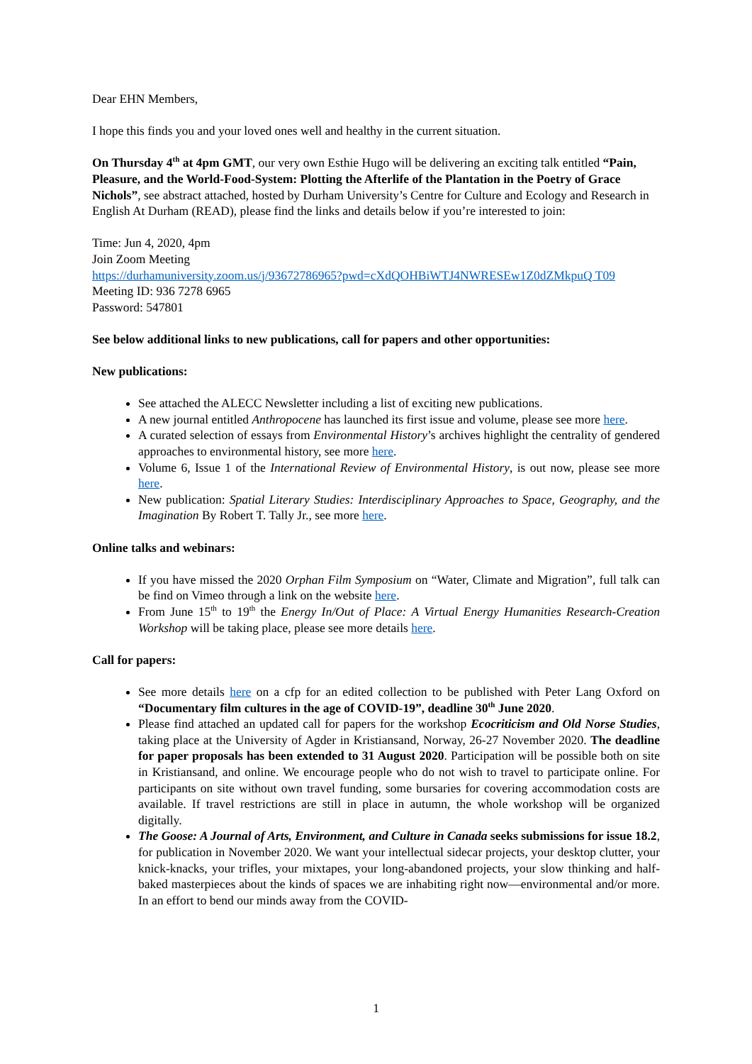Dear EHN Members,
I hope this finds you and your loved ones well and healthy in the current situation.
On Thursday 4<sup>th</sup> at 4pm GMT, our very own Esthie Hugo will be delivering an exciting talk entitled “Pain, Pleasure, and the World-Food-System: Plotting the Afterlife of the Plantation in the Poetry of Grace Nichols”, see abstract attached, hosted by Durham University’s Centre for Culture and Ecology and Research in English At Durham (READ), please find the links and details below if you’re interested to join:
Time: Jun 4, 2020, 4pm
Join Zoom Meeting
https://durhamuniversity.zoom.us/j/93672786965?pwd=cXdQOHBiWTJ4NWRESEw1Z0dZMkpuQ T09
Meeting ID: 936 7278 6965
Password: 547801
See below additional links to new publications, call for papers and other opportunities:
New publications:
See attached the ALECC Newsletter including a list of exciting new publications.
A new journal entitled Anthropocene has launched its first issue and volume, please see more here.
A curated selection of essays from Environmental History’s archives highlight the centrality of gendered approaches to environmental history, see more here.
Volume 6, Issue 1 of the International Review of Environmental History, is out now, please see more here.
New publication: Spatial Literary Studies: Interdisciplinary Approaches to Space, Geography, and the Imagination By Robert T. Tally Jr., see more here.
Online talks and webinars:
If you have missed the 2020 Orphan Film Symposium on “Water, Climate and Migration”, full talk can be find on Vimeo through a link on the website here.
From June 15<sup>th</sup> to 19<sup>th</sup> the Energy In/Out of Place: A Virtual Energy Humanities Research-Creation Workshop will be taking place, please see more details here.
Call for papers:
See more details here on a cfp for an edited collection to be published with Peter Lang Oxford on “Documentary film cultures in the age of COVID-19”, deadline 30<sup>th</sup> June 2020.
Please find attached an updated call for papers for the workshop Ecocriticism and Old Norse Studies, taking place at the University of Agder in Kristiansand, Norway, 26-27 November 2020. The deadline for paper proposals has been extended to 31 August 2020. Participation will be possible both on site in Kristiansand, and online. We encourage people who do not wish to travel to participate online. For participants on site without own travel funding, some bursaries for covering accommodation costs are available. If travel restrictions are still in place in autumn, the whole workshop will be organized digitally.
The Goose: A Journal of Arts, Environment, and Culture in Canada seeks submissions for issue 18.2, for publication in November 2020. We want your intellectual sidecar projects, your desktop clutter, your knick-knacks, your trifles, your mixtapes, your long-abandoned projects, your slow thinking and half-baked masterpieces about the kinds of spaces we are inhabiting right now—environmental and/or more. In an effort to bend our minds away from the COVID-
1